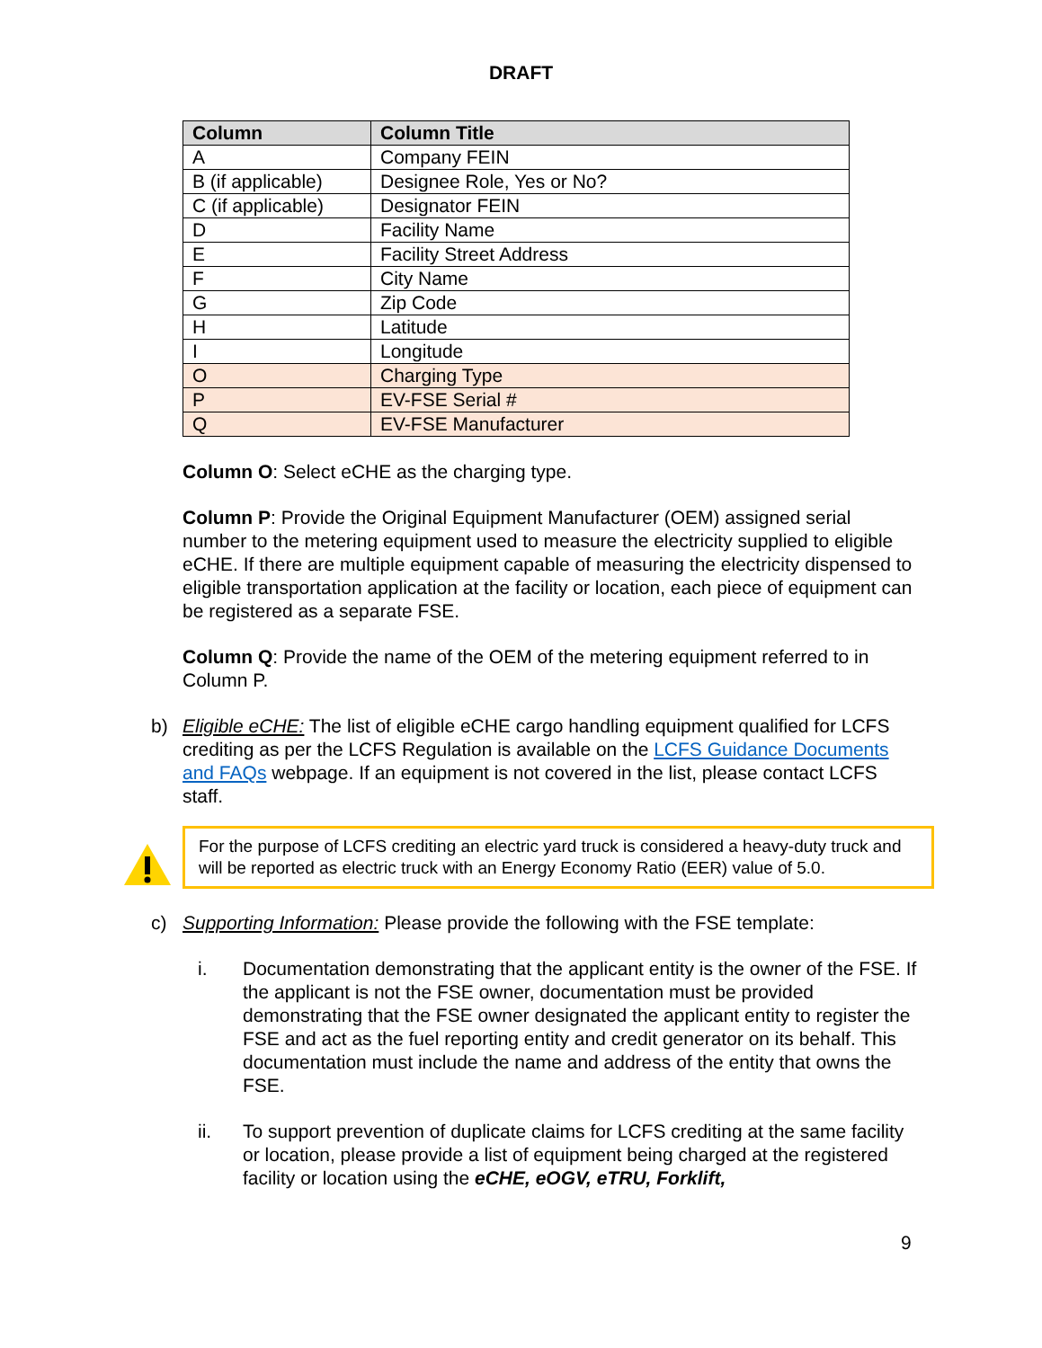DRAFT
| Column | Column Title |
| --- | --- |
| A | Company FEIN |
| B (if applicable) | Designee Role, Yes or No? |
| C (if applicable) | Designator FEIN |
| D | Facility Name |
| E | Facility Street Address |
| F | City Name |
| G | Zip Code |
| H | Latitude |
| I | Longitude |
| O | Charging Type |
| P | EV-FSE Serial # |
| Q | EV-FSE Manufacturer |
Column O: Select eCHE as the charging type.
Column P: Provide the Original Equipment Manufacturer (OEM) assigned serial number to the metering equipment used to measure the electricity supplied to eligible eCHE. If there are multiple equipment capable of measuring the electricity dispensed to eligible transportation application at the facility or location, each piece of equipment can be registered as a separate FSE.
Column Q: Provide the name of the OEM of the metering equipment referred to in Column P.
b) Eligible eCHE: The list of eligible eCHE cargo handling equipment qualified for LCFS crediting as per the LCFS Regulation is available on the LCFS Guidance Documents and FAQs webpage. If an equipment is not covered in the list, please contact LCFS staff.
For the purpose of LCFS crediting an electric yard truck is considered a heavy-duty truck and will be reported as electric truck with an Energy Economy Ratio (EER) value of 5.0.
c) Supporting Information: Please provide the following with the FSE template:
i. Documentation demonstrating that the applicant entity is the owner of the FSE. If the applicant is not the FSE owner, documentation must be provided demonstrating that the FSE owner designated the applicant entity to register the FSE and act as the fuel reporting entity and credit generator on its behalf. This documentation must include the name and address of the entity that owns the FSE.
ii. To support prevention of duplicate claims for LCFS crediting at the same facility or location, please provide a list of equipment being charged at the registered facility or location using the eCHE, eOGV, eTRU, Forklift,
9